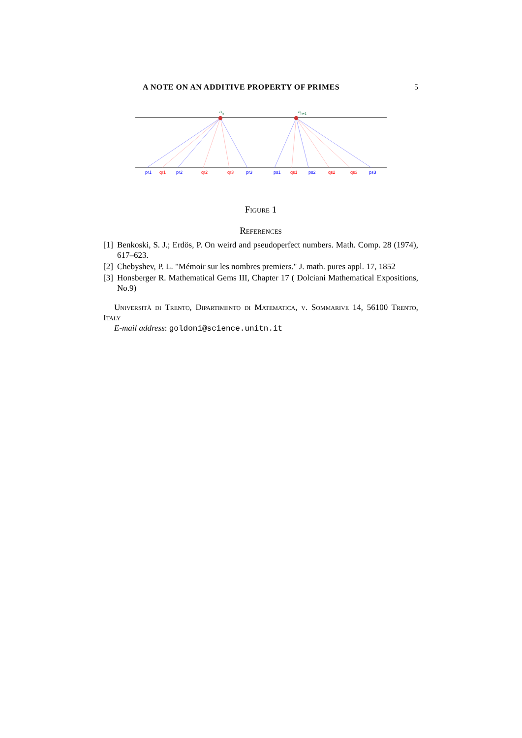A NOTE ON AN ADDITIVE PROPERTY OF PRIMES 5
an
an+1
pr1
pr2
pr3
ps1
ps2
ps3
qr1
qr2
qr3
qs1
qs2
qs3
Figure 1
References
[1] Benkoski, S. J.; Erdös, P. On weird and pseudoperfect numbers. Math. Comp. 28 (1974), 617–623.
[2] Chebyshev, P. L. "Mémoir sur les nombres premiers." J. math. pures appl. 17, 1852
[3] Honsberger R. Mathematical Gems III, Chapter 17 ( Dolciani Mathematical Expositions, No.9)
Università di Trento, Dipartimento di Matematica, v. Sommarive 14, 56100 Trento, Italy
E-mail address: goldoni@science.unitn.it